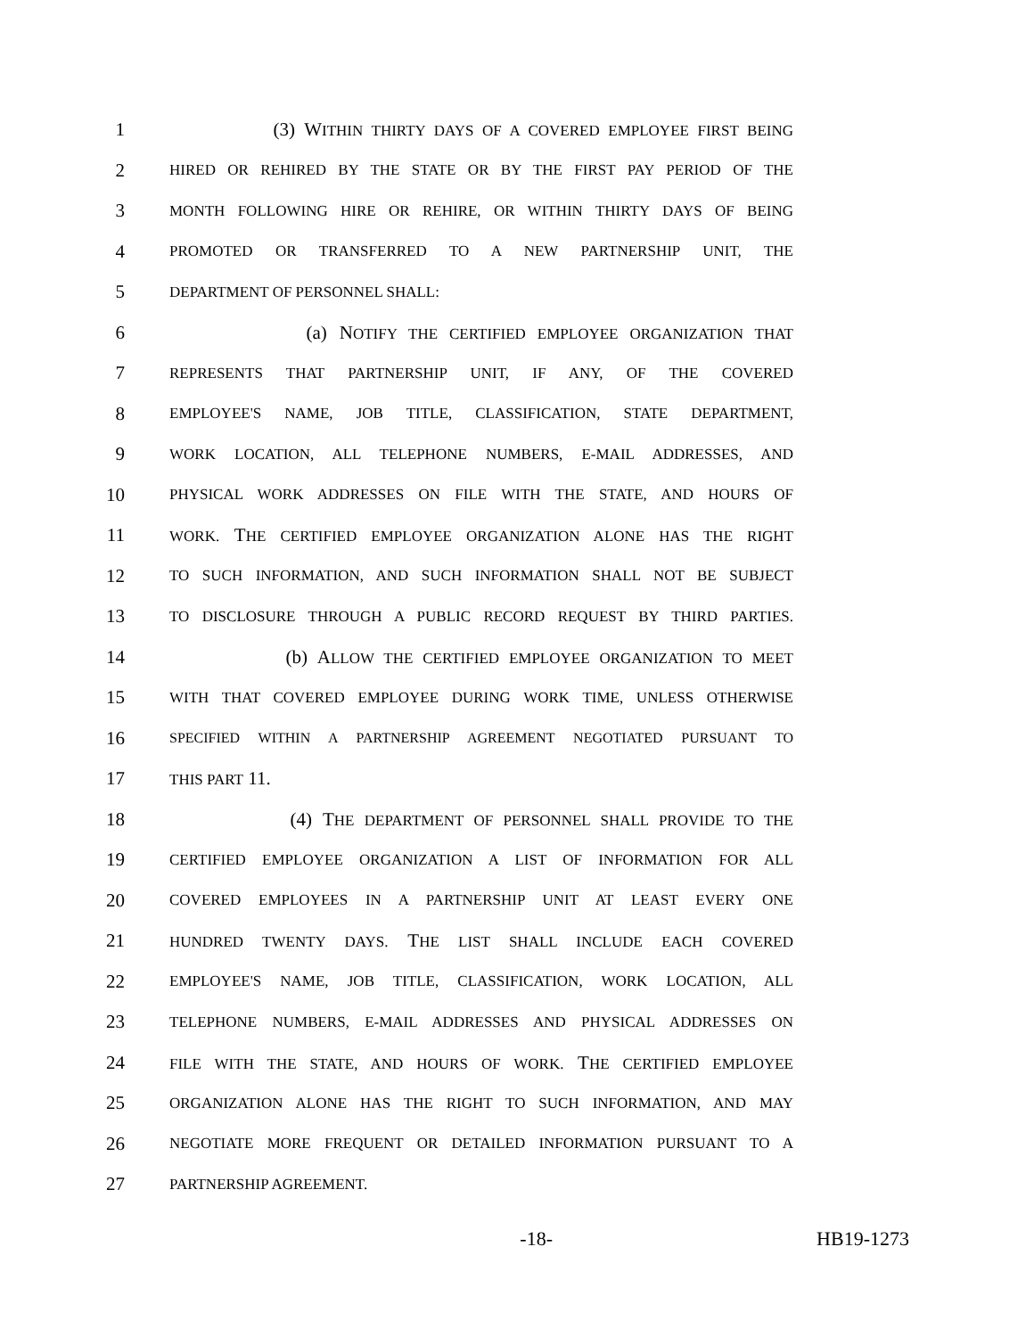1 (3) WITHIN THIRTY DAYS OF A COVERED EMPLOYEE FIRST BEING
2 HIRED OR REHIRED BY THE STATE OR BY THE FIRST PAY PERIOD OF THE
3 MONTH FOLLOWING HIRE OR REHIRE, OR WITHIN THIRTY DAYS OF BEING
4 PROMOTED OR TRANSFERRED TO A NEW PARTNERSHIP UNIT, THE
5 DEPARTMENT OF PERSONNEL SHALL:
6 (a) NOTIFY THE CERTIFIED EMPLOYEE ORGANIZATION THAT
7 REPRESENTS THAT PARTNERSHIP UNIT, IF ANY, OF THE COVERED
8 EMPLOYEE'S NAME, JOB TITLE, CLASSIFICATION, STATE DEPARTMENT,
9 WORK LOCATION, ALL TELEPHONE NUMBERS, E-MAIL ADDRESSES, AND
10 PHYSICAL WORK ADDRESSES ON FILE WITH THE STATE, AND HOURS OF
11 WORK. THE CERTIFIED EMPLOYEE ORGANIZATION ALONE HAS THE RIGHT
12 TO SUCH INFORMATION, AND SUCH INFORMATION SHALL NOT BE SUBJECT
13 TO DISCLOSURE THROUGH A PUBLIC RECORD REQUEST BY THIRD PARTIES.
14 (b) ALLOW THE CERTIFIED EMPLOYEE ORGANIZATION TO MEET
15 WITH THAT COVERED EMPLOYEE DURING WORK TIME, UNLESS OTHERWISE
16 SPECIFIED WITHIN A PARTNERSHIP AGREEMENT NEGOTIATED PURSUANT TO
17 THIS PART 11.
18 (4) THE DEPARTMENT OF PERSONNEL SHALL PROVIDE TO THE
19 CERTIFIED EMPLOYEE ORGANIZATION A LIST OF INFORMATION FOR ALL
20 COVERED EMPLOYEES IN A PARTNERSHIP UNIT AT LEAST EVERY ONE
21 HUNDRED TWENTY DAYS. THE LIST SHALL INCLUDE EACH COVERED
22 EMPLOYEE'S NAME, JOB TITLE, CLASSIFICATION, WORK LOCATION, ALL
23 TELEPHONE NUMBERS, E-MAIL ADDRESSES AND PHYSICAL ADDRESSES ON
24 FILE WITH THE STATE, AND HOURS OF WORK. THE CERTIFIED EMPLOYEE
25 ORGANIZATION ALONE HAS THE RIGHT TO SUCH INFORMATION, AND MAY
26 NEGOTIATE MORE FREQUENT OR DETAILED INFORMATION PURSUANT TO A
27 PARTNERSHIP AGREEMENT.
-18- HB19-1273